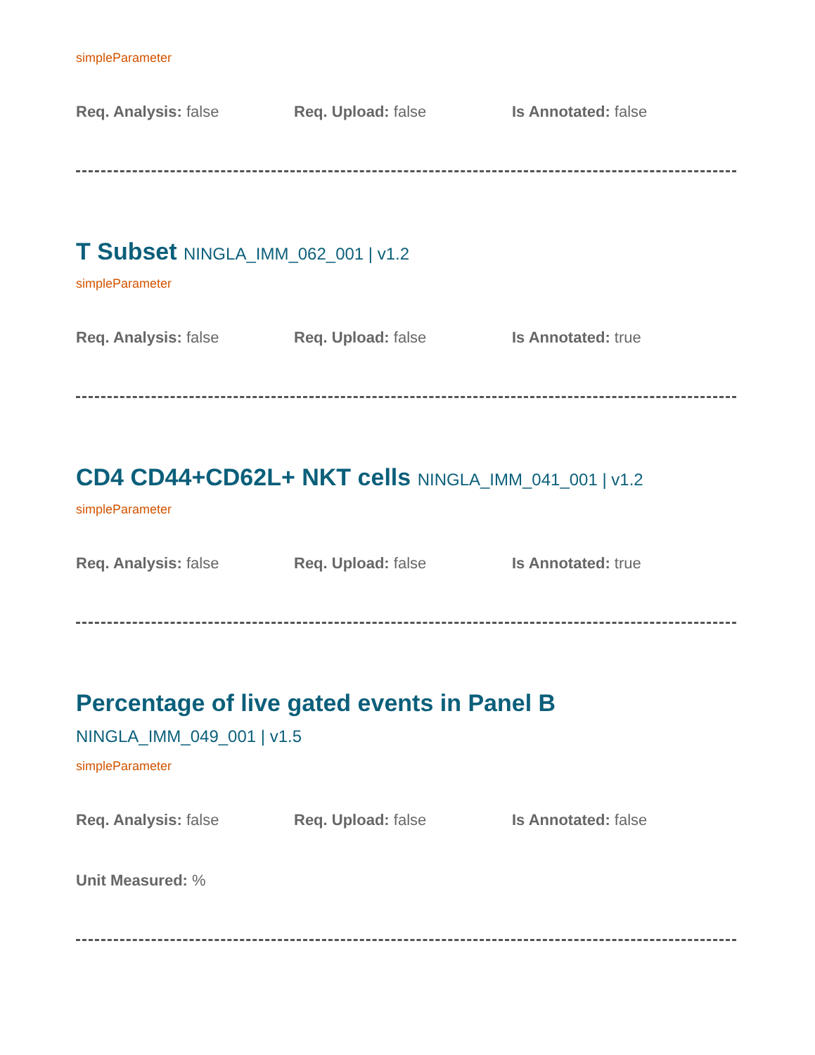simpleParameter
Req. Analysis: false Req. Upload: false Is Annotated: false
T Subset NINGLA_IMM_062_001 | v1.2
simpleParameter
Req. Analysis: false Req. Upload: false Is Annotated: true
CD4 CD44+CD62L+ NKT cells NINGLA_IMM_041_001 | v1.2
simpleParameter
Req. Analysis: false Req. Upload: false Is Annotated: true
Percentage of live gated events in Panel B NINGLA_IMM_049_001 | v1.5
simpleParameter
Req. Analysis: false Req. Upload: false Is Annotated: false
Unit Measured: %